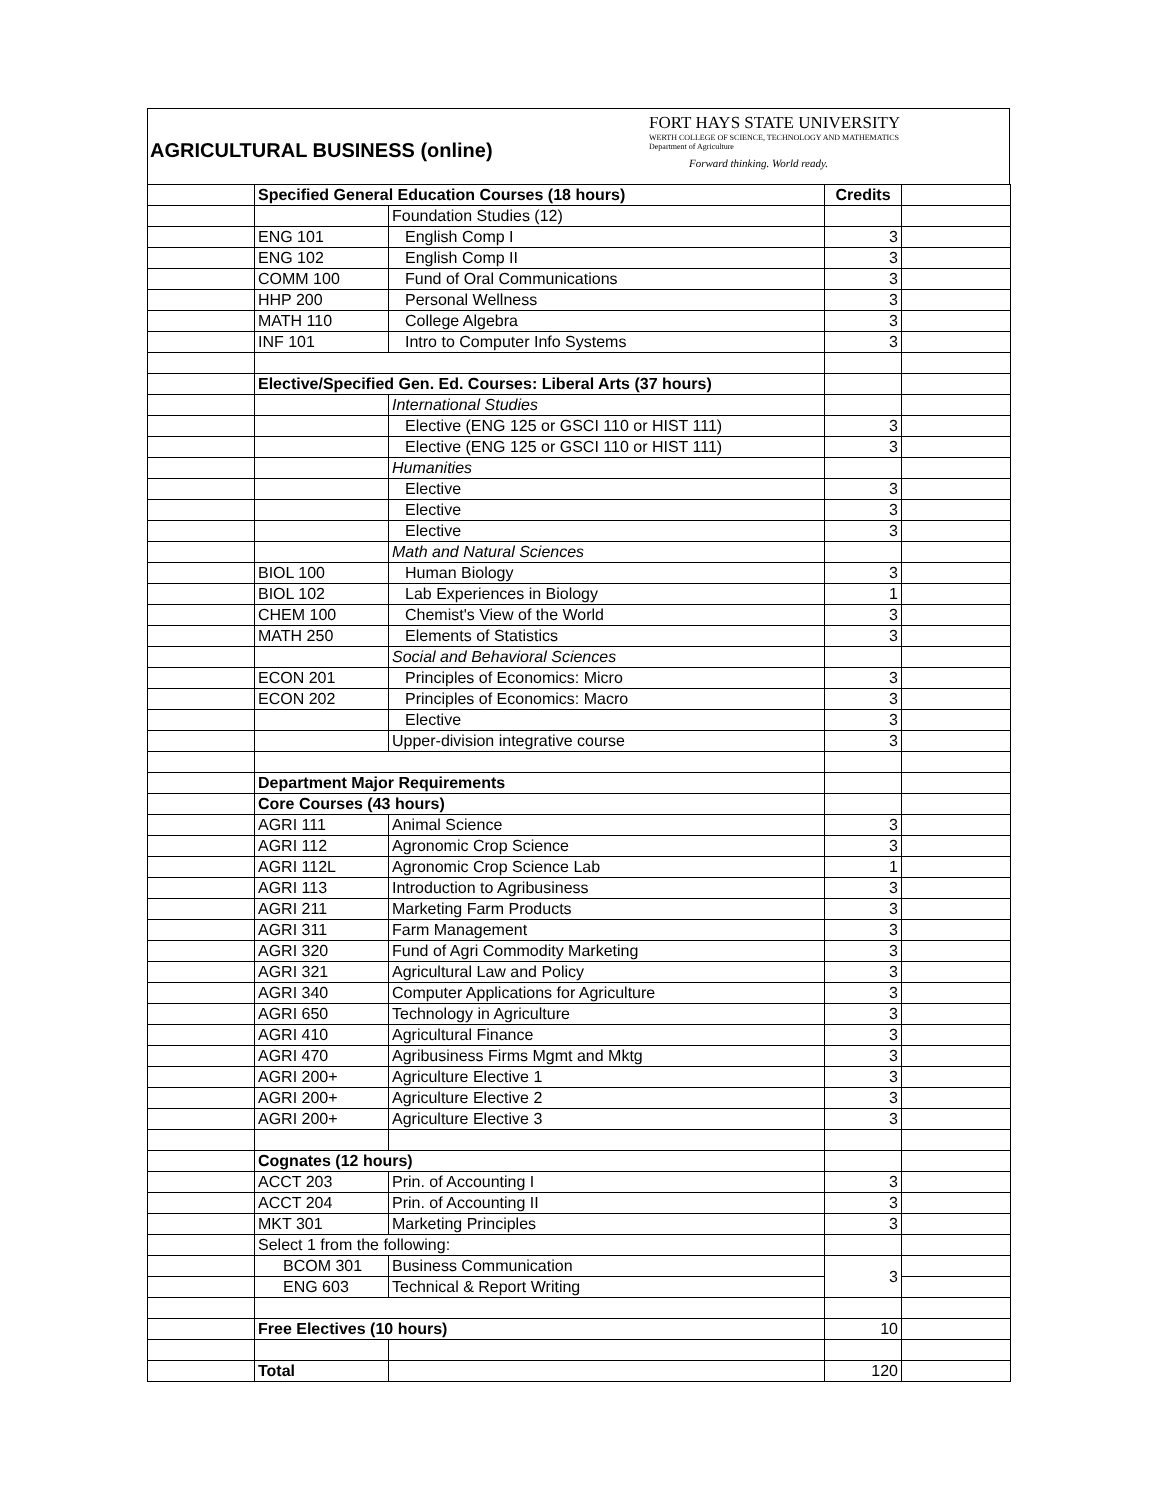AGRICULTURAL BUSINESS (online)
FORT HAYS STATE UNIVERSITY
WERTH COLLEGE OF SCIENCE, TECHNOLOGY AND MATHEMATICS
Department of Agriculture
Forward thinking. World ready.
| | Specified General Education Courses (18 hours) | | Credits | |
| | | Foundation Studies (12) | | |
| | ENG 101 | English Comp I | 3 | |
| | ENG 102 | English Comp II | 3 | |
| | COMM 100 | Fund of Oral Communications | 3 | |
| | HHP 200 | Personal Wellness | 3 | |
| | MATH 110 | College Algebra | 3 | |
| | INF 101 | Intro to Computer Info Systems | 3 | |
| | Elective/Specified Gen. Ed. Courses: Liberal Arts (37 hours) | | | |
| | | International Studies | | |
| | | Elective (ENG 125 or GSCI 110 or HIST 111) | 3 | |
| | | Elective (ENG 125 or GSCI 110 or HIST 111) | 3 | |
| | | Humanities | | |
| | | Elective | 3 | |
| | | Elective | 3 | |
| | | Elective | 3 | |
| | | Math and Natural Sciences | | |
| | BIOL 100 | Human Biology | 3 | |
| | BIOL 102 | Lab Experiences in Biology | 1 | |
| | CHEM 100 | Chemist's View of the World | 3 | |
| | MATH 250 | Elements of Statistics | 3 | |
| | | Social and Behavioral Sciences | | |
| | ECON 201 | Principles of Economics: Micro | 3 | |
| | ECON 202 | Principles of Economics: Macro | 3 | |
| | | Elective | 3 | |
| | | Upper-division integrative course | 3 | |
| | Department Major Requirements | | | |
| | Core Courses (43 hours) | | | |
| | AGRI 111 | Animal Science | 3 | |
| | AGRI 112 | Agronomic Crop Science | 3 | |
| | AGRI 112L | Agronomic Crop Science Lab | 1 | |
| | AGRI 113 | Introduction to Agribusiness | 3 | |
| | AGRI 211 | Marketing Farm Products | 3 | |
| | AGRI 311 | Farm Management | 3 | |
| | AGRI 320 | Fund of Agri Commodity Marketing | 3 | |
| | AGRI 321 | Agricultural Law and Policy | 3 | |
| | AGRI 340 | Computer Applications for Agriculture | 3 | |
| | AGRI 650 | Technology in Agriculture | 3 | |
| | AGRI 410 | Agricultural Finance | 3 | |
| | AGRI 470 | Agribusiness Firms Mgmt and Mktg | 3 | |
| | AGRI 200+ | Agriculture Elective 1 | 3 | |
| | AGRI 200+ | Agriculture Elective 2 | 3 | |
| | AGRI 200+ | Agriculture Elective 3 | 3 | |
| | Cognates (12 hours) | | | |
| | ACCT 203 | Prin. of Accounting I | 3 | |
| | ACCT 204 | Prin. of Accounting II | 3 | |
| | MKT 301 | Marketing Principles | 3 | |
| | Select 1 from the following: | | | |
| | BCOM 301 | Business Communication | 3 | |
| | ENG 603 | Technical & Report Writing | | |
| | Free Electives (10 hours) | | 10 | |
| | Total | | 120 | |